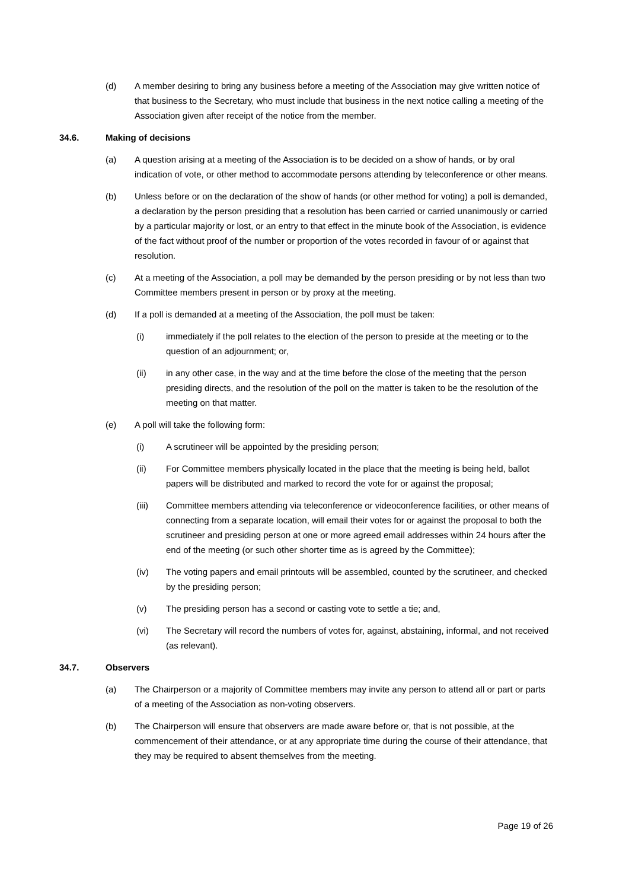(d) A member desiring to bring any business before a meeting of the Association may give written notice of that business to the Secretary, who must include that business in the next notice calling a meeting of the Association given after receipt of the notice from the member.
34.6. Making of decisions
(a) A question arising at a meeting of the Association is to be decided on a show of hands, or by oral indication of vote, or other method to accommodate persons attending by teleconference or other means.
(b) Unless before or on the declaration of the show of hands (or other method for voting) a poll is demanded, a declaration by the person presiding that a resolution has been carried or carried unanimously or carried by a particular majority or lost, or an entry to that effect in the minute book of the Association, is evidence of the fact without proof of the number or proportion of the votes recorded in favour of or against that resolution.
(c) At a meeting of the Association, a poll may be demanded by the person presiding or by not less than two Committee members present in person or by proxy at the meeting.
(d) If a poll is demanded at a meeting of the Association, the poll must be taken:
(i) immediately if the poll relates to the election of the person to preside at the meeting or to the question of an adjournment; or,
(ii) in any other case, in the way and at the time before the close of the meeting that the person presiding directs, and the resolution of the poll on the matter is taken to be the resolution of the meeting on that matter.
(e) A poll will take the following form:
(i) A scrutineer will be appointed by the presiding person;
(ii) For Committee members physically located in the place that the meeting is being held, ballot papers will be distributed and marked to record the vote for or against the proposal;
(iii) Committee members attending via teleconference or videoconference facilities, or other means of connecting from a separate location, will email their votes for or against the proposal to both the scrutineer and presiding person at one or more agreed email addresses within 24 hours after the end of the meeting (or such other shorter time as is agreed by the Committee);
(iv) The voting papers and email printouts will be assembled, counted by the scrutineer, and checked by the presiding person;
(v) The presiding person has a second or casting vote to settle a tie; and,
(vi) The Secretary will record the numbers of votes for, against, abstaining, informal, and not received (as relevant).
34.7. Observers
(a) The Chairperson or a majority of Committee members may invite any person to attend all or part or parts of a meeting of the Association as non-voting observers.
(b) The Chairperson will ensure that observers are made aware before or, that is not possible, at the commencement of their attendance, or at any appropriate time during the course of their attendance, that they may be required to absent themselves from the meeting.
Page 19 of 26